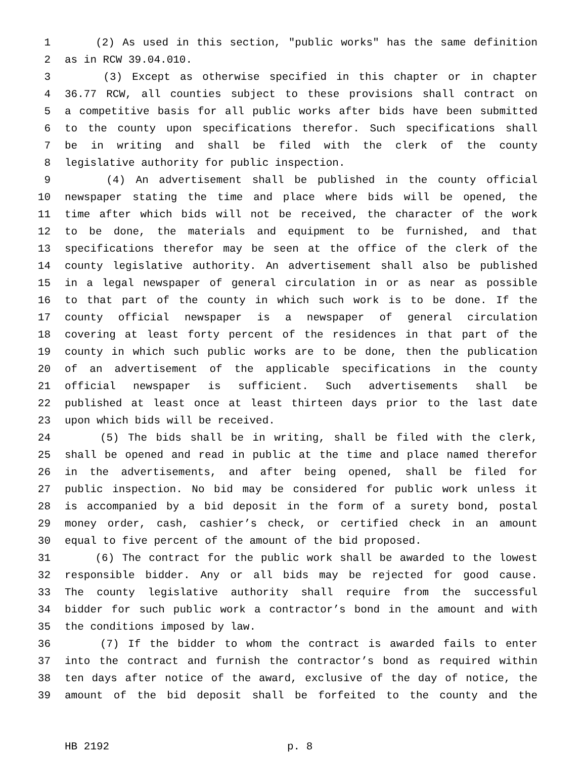1 (2) As used in this section, "public works" has the same definition
2 as in RCW 39.04.010.
3 (3) Except as otherwise specified in this chapter or in chapter
4 36.77 RCW, all counties subject to these provisions shall contract on
5 a competitive basis for all public works after bids have been submitted
6 to the county upon specifications therefor. Such specifications shall
7 be in writing and shall be filed with the clerk of the county
8 legislative authority for public inspection.
9 (4) An advertisement shall be published in the county official
10 newspaper stating the time and place where bids will be opened, the
11 time after which bids will not be received, the character of the work
12 to be done, the materials and equipment to be furnished, and that
13 specifications therefor may be seen at the office of the clerk of the
14 county legislative authority. An advertisement shall also be published
15 in a legal newspaper of general circulation in or as near as possible
16 to that part of the county in which such work is to be done. If the
17 county official newspaper is a newspaper of general circulation
18 covering at least forty percent of the residences in that part of the
19 county in which such public works are to be done, then the publication
20 of an advertisement of the applicable specifications in the county
21 official newspaper is sufficient. Such advertisements shall be
22 published at least once at least thirteen days prior to the last date
23 upon which bids will be received.
24 (5) The bids shall be in writing, shall be filed with the clerk,
25 shall be opened and read in public at the time and place named therefor
26 in the advertisements, and after being opened, shall be filed for
27 public inspection. No bid may be considered for public work unless it
28 is accompanied by a bid deposit in the form of a surety bond, postal
29 money order, cash, cashier’s check, or certified check in an amount
30 equal to five percent of the amount of the bid proposed.
31 (6) The contract for the public work shall be awarded to the lowest
32 responsible bidder. Any or all bids may be rejected for good cause.
33 The county legislative authority shall require from the successful
34 bidder for such public work a contractor’s bond in the amount and with
35 the conditions imposed by law.
36 (7) If the bidder to whom the contract is awarded fails to enter
37 into the contract and furnish the contractor’s bond as required within
38 ten days after notice of the award, exclusive of the day of notice, the
39 amount of the bid deposit shall be forfeited to the county and the
HB 2192 p. 8